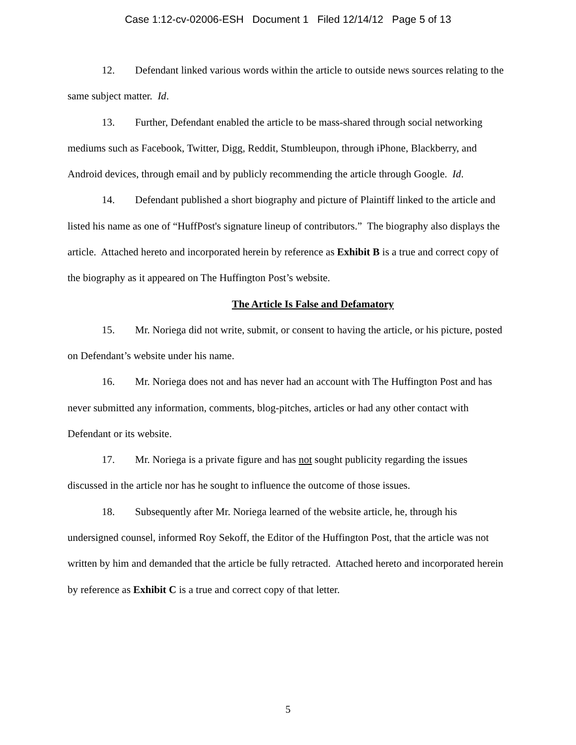Case 1:12-cv-02006-ESH Document 1 Filed 12/14/12 Page 5 of 13
12. Defendant linked various words within the article to outside news sources relating to the same subject matter. Id.
13. Further, Defendant enabled the article to be mass-shared through social networking mediums such as Facebook, Twitter, Digg, Reddit, Stumbleupon, through iPhone, Blackberry, and Android devices, through email and by publicly recommending the article through Google. Id.
14. Defendant published a short biography and picture of Plaintiff linked to the article and listed his name as one of “HuffPost's signature lineup of contributors.” The biography also displays the article. Attached hereto and incorporated herein by reference as Exhibit B is a true and correct copy of the biography as it appeared on The Huffington Post’s website.
The Article Is False and Defamatory
15. Mr. Noriega did not write, submit, or consent to having the article, or his picture, posted on Defendant’s website under his name.
16. Mr. Noriega does not and has never had an account with The Huffington Post and has never submitted any information, comments, blog-pitches, articles or had any other contact with Defendant or its website.
17. Mr. Noriega is a private figure and has not sought publicity regarding the issues discussed in the article nor has he sought to influence the outcome of those issues.
18. Subsequently after Mr. Noriega learned of the website article, he, through his undersigned counsel, informed Roy Sekoff, the Editor of the Huffington Post, that the article was not written by him and demanded that the article be fully retracted. Attached hereto and incorporated herein by reference as Exhibit C is a true and correct copy of that letter.
5